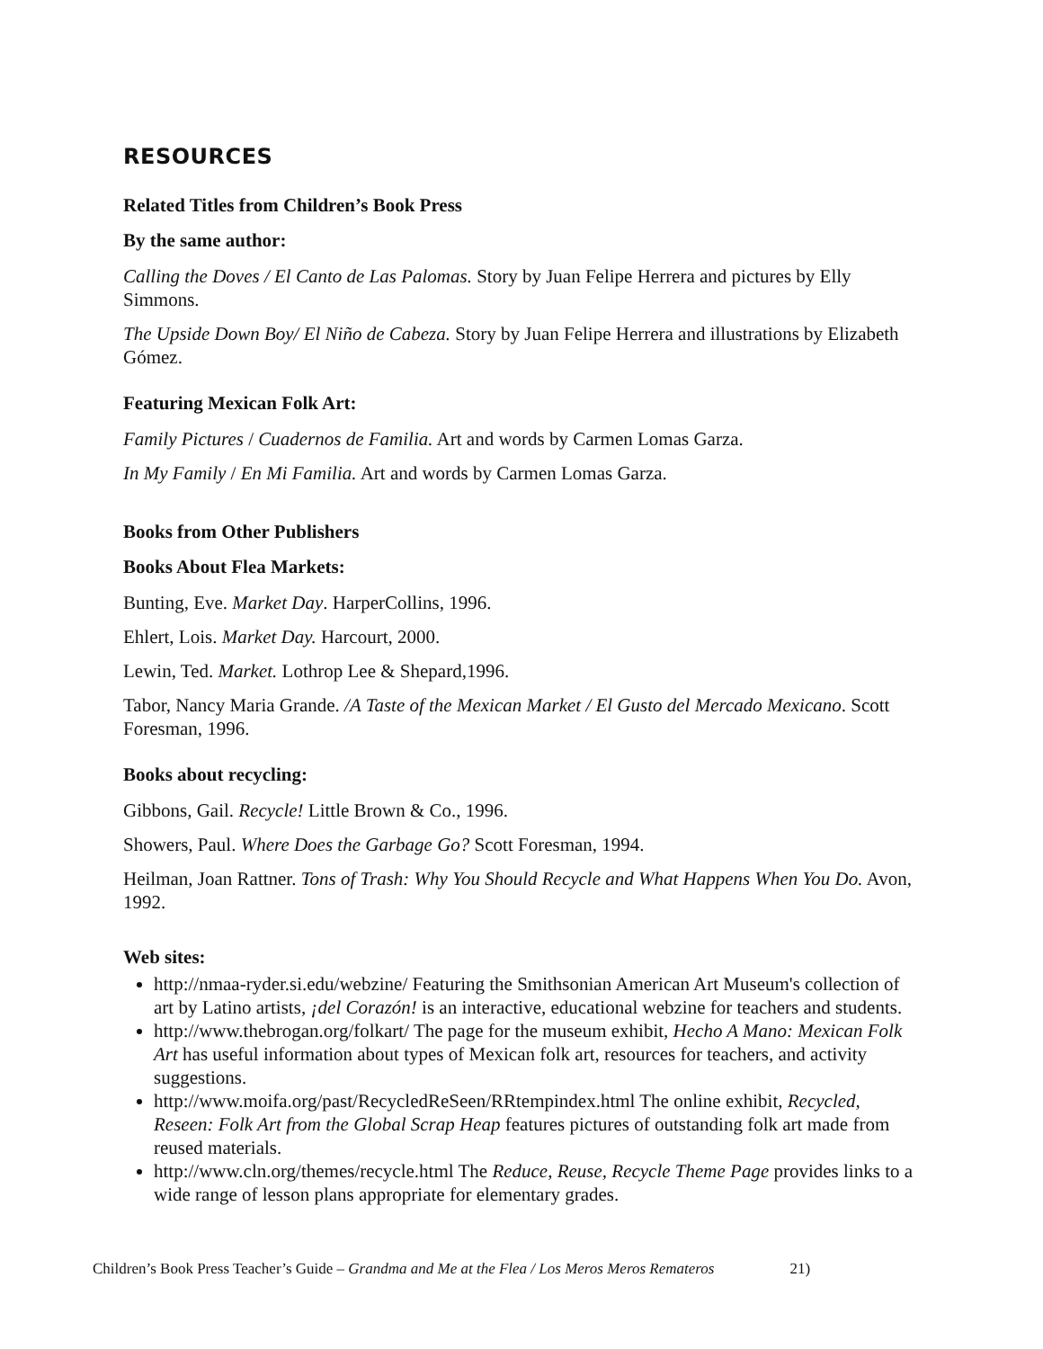RESOURCES
Related Titles from Children’s Book Press
By the same author:
Calling the Doves / El Canto de Las Palomas. Story by Juan Felipe Herrera and pictures by Elly Simmons.
The Upside Down Boy/ El Niño de Cabeza. Story by Juan Felipe Herrera and illustrations by Elizabeth Gómez.
Featuring Mexican Folk Art:
Family Pictures / Cuadernos de Familia. Art and words by Carmen Lomas Garza.
In My Family / En Mi Familia. Art and words by Carmen Lomas Garza.
Books from Other Publishers
Books About Flea Markets:
Bunting, Eve. Market Day. HarperCollins, 1996.
Ehlert, Lois. Market Day. Harcourt, 2000.
Lewin, Ted. Market. Lothrop Lee & Shepard,1996.
Tabor, Nancy Maria Grande. /A Taste of the Mexican Market / El Gusto del Mercado Mexicano. Scott Foresman, 1996.
Books about recycling:
Gibbons, Gail. Recycle! Little Brown & Co., 1996.
Showers, Paul. Where Does the Garbage Go? Scott Foresman, 1994.
Heilman, Joan Rattner. Tons of Trash: Why You Should Recycle and What Happens When You Do. Avon, 1992.
Web sites:
http://nmaa-ryder.si.edu/webzine/ Featuring the Smithsonian American Art Museum's collection of art by Latino artists, ¡del Corazón! is an interactive, educational webzine for teachers and students.
http://www.thebrogan.org/folkart/ The page for the museum exhibit, Hecho A Mano: Mexican Folk Art has useful information about types of Mexican folk art, resources for teachers, and activity suggestions.
http://www.moifa.org/past/RecycledReSeen/RRtempindex.html The online exhibit, Recycled, Reseen: Folk Art from the Global Scrap Heap features pictures of outstanding folk art made from reused materials.
http://www.cln.org/themes/recycle.html The Reduce, Reuse, Recycle Theme Page provides links to a wide range of lesson plans appropriate for elementary grades.
Children’s Book Press Teacher’s Guide – Grandma and Me at the Flea / Los Meros Meros Remateros 21)